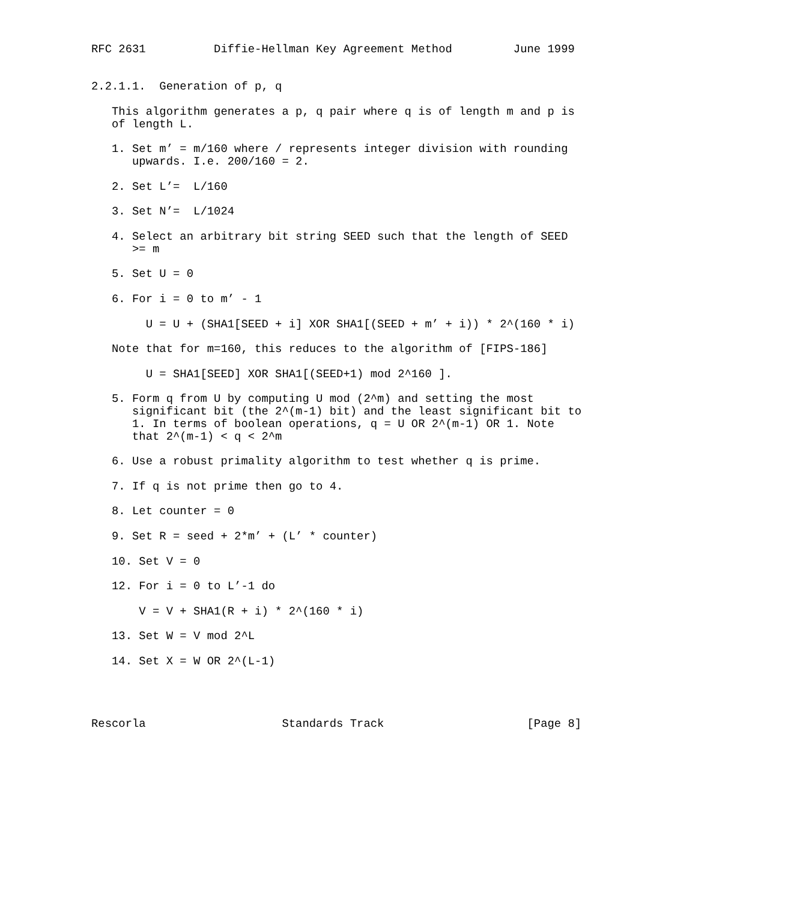RFC 2631          Diffie-Hellman Key Agreement Method         June 1999


2.2.1.1.  Generation of p, q

   This algorithm generates a p, q pair where q is of length m and p is
   of length L.

   1. Set m’ = m/160 where / represents integer division with rounding
      upwards. I.e. 200/160 = 2.

   2. Set L’=  L/160

   3. Set N’=  L/1024

   4. Select an arbitrary bit string SEED such that the length of SEED
      >= m

   5. Set U = 0

   6. For i = 0 to m’ - 1

        U = U + (SHA1[SEED + i] XOR SHA1[(SEED + m’ + i)) * 2^(160 * i)

   Note that for m=160, this reduces to the algorithm of [FIPS-186]

        U = SHA1[SEED] XOR SHA1[(SEED+1) mod 2^160 ].

   5. Form q from U by computing U mod (2^m) and setting the most
      significant bit (the 2^(m-1) bit) and the least significant bit to
      1. In terms of boolean operations, q = U OR 2^(m-1) OR 1. Note
      that 2^(m-1) < q < 2^m

   6. Use a robust primality algorithm to test whether q is prime.

   7. If q is not prime then go to 4.

   8. Let counter = 0

   9. Set R = seed + 2*m’ + (L’ * counter)

   10. Set V = 0

   12. For i = 0 to L’-1 do

       V = V + SHA1(R + i) * 2^(160 * i)

   13. Set W = V mod 2^L

   14. Set X = W OR 2^(L-1)




Rescorla                    Standards Track                     [Page 8]